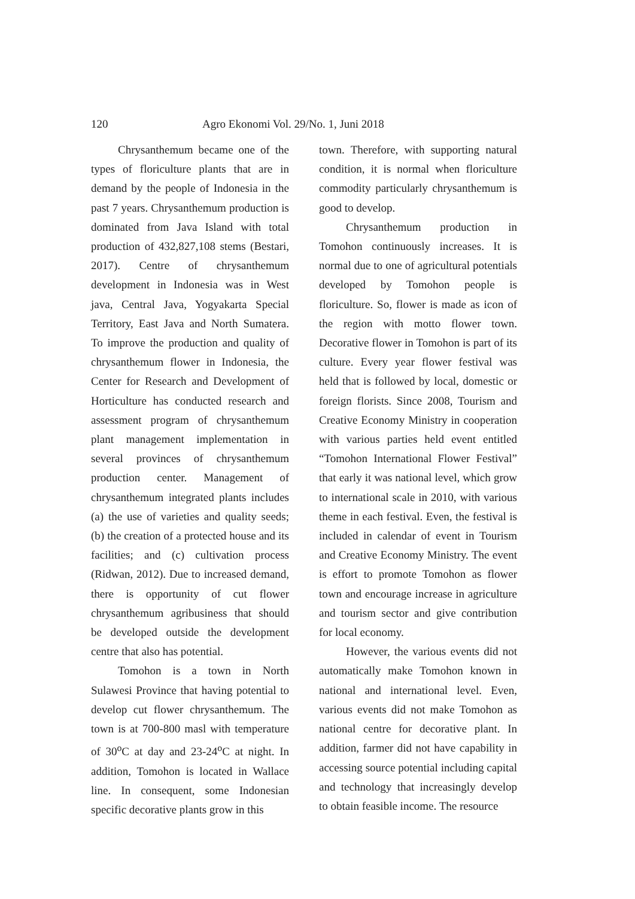120 Agro Ekonomi Vol. 29/No. 1, Juni 2018
Chrysanthemum became one of the types of floriculture plants that are in demand by the people of Indonesia in the past 7 years. Chrysanthemum production is dominated from Java Island with total production of 432,827,108 stems (Bestari, 2017). Centre of chrysanthemum development in Indonesia was in West java, Central Java, Yogyakarta Special Territory, East Java and North Sumatera. To improve the production and quality of chrysanthemum flower in Indonesia, the Center for Research and Development of Horticulture has conducted research and assessment program of chrysanthemum plant management implementation in several provinces of chrysanthemum production center. Management of chrysanthemum integrated plants includes (a) the use of varieties and quality seeds; (b) the creation of a protected house and its facilities; and (c) cultivation process (Ridwan, 2012). Due to increased demand, there is opportunity of cut flower chrysanthemum agribusiness that should be developed outside the development centre that also has potential.
Tomohon is a town in North Sulawesi Province that having potential to develop cut flower chrysanthemum. The town is at 700-800 masl with temperature of 30<sup>o</sup>C at day and 23-24<sup>o</sup>C at night. In addition, Tomohon is located in Wallace line. In consequent, some Indonesian specific decorative plants grow in this
town. Therefore, with supporting natural condition, it is normal when floriculture commodity particularly chrysanthemum is good to develop.
Chrysanthemum production in Tomohon continuously increases. It is normal due to one of agricultural potentials developed by Tomohon people is floriculture. So, flower is made as icon of the region with motto flower town. Decorative flower in Tomohon is part of its culture. Every year flower festival was held that is followed by local, domestic or foreign florists. Since 2008, Tourism and Creative Economy Ministry in cooperation with various parties held event entitled “Tomohon International Flower Festival” that early it was national level, which grow to international scale in 2010, with various theme in each festival. Even, the festival is included in calendar of event in Tourism and Creative Economy Ministry. The event is effort to promote Tomohon as flower town and encourage increase in agriculture and tourism sector and give contribution for local economy.
However, the various events did not automatically make Tomohon known in national and international level. Even, various events did not make Tomohon as national centre for decorative plant. In addition, farmer did not have capability in accessing source potential including capital and technology that increasingly develop to obtain feasible income. The resource